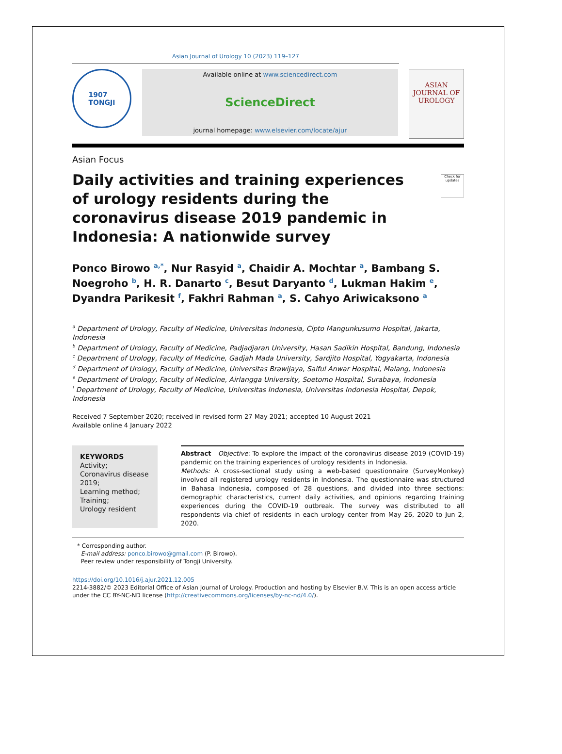Asian Journal of Urology 10 (2023) 119–127
1907
TONGJI
Available online at www.sciencedirect.com
ScienceDirect
journal homepage: www.elsevier.com/locate/ajur
ASIAN JOURNAL OF
UROLOGY
Asian Focus
Daily activities and training experiences of urology residents during the coronavirus disease 2019 pandemic in Indonesia: A nationwide survey
Check for updates
Ponco Birowo <sup>a,*</sup>, Nur Rasyid <sup>a</sup>, Chaidir A. Mochtar <sup>a</sup>, Bambang S. Noegroho <sup>b</sup>, H. R. Danarto <sup>c</sup>, Besut Daryanto <sup>d</sup>, Lukman Hakim <sup>e</sup>, Dyandra Parikesit <sup>f</sup>, Fakhri Rahman <sup>a</sup>, S. Cahyo Ariwicaksono <sup>a</sup>
<sup>a</sup> Department of Urology, Faculty of Medicine, Universitas Indonesia, Cipto Mangunkusumo Hospital, Jakarta, Indonesia
<sup>b</sup> Department of Urology, Faculty of Medicine, Padjadjaran University, Hasan Sadikin Hospital, Bandung, Indonesia
<sup>c</sup> Department of Urology, Faculty of Medicine, Gadjah Mada University, Sardjito Hospital, Yogyakarta, Indonesia
<sup>d</sup> Department of Urology, Faculty of Medicine, Universitas Brawijaya, Saiful Anwar Hospital, Malang, Indonesia
<sup>e</sup> Department of Urology, Faculty of Medicine, Airlangga University, Soetomo Hospital, Surabaya, Indonesia
<sup>f</sup> Department of Urology, Faculty of Medicine, Universitas Indonesia, Universitas Indonesia Hospital, Depok, Indonesia
Received 7 September 2020; received in revised form 27 May 2021; accepted 10 August 2021
Available online 4 January 2022
KEYWORDS
Activity;
Coronavirus disease 2019;
Learning method;
Training;
Urology resident
Abstract Objective: To explore the impact of the coronavirus disease 2019 (COVID-19) pandemic on the training experiences of urology residents in Indonesia.
Methods: A cross-sectional study using a web-based questionnaire (SurveyMonkey) involved all registered urology residents in Indonesia. The questionnaire was structured in Bahasa Indonesia, composed of 28 questions, and divided into three sections: demographic characteristics, current daily activities, and opinions regarding training experiences during the COVID-19 outbreak. The survey was distributed to all respondents via chief of residents in each urology center from May 26, 2020 to Jun 2, 2020.
* Corresponding author.
E-mail address: ponco.birowo@gmail.com (P. Birowo).
Peer review under responsibility of Tongji University.
https://doi.org/10.1016/j.ajur.2021.12.005
2214-3882/© 2023 Editorial Office of Asian Journal of Urology. Production and hosting by Elsevier B.V. This is an open access article under the CC BY-NC-ND license (http://creativecommons.org/licenses/by-nc-nd/4.0/).